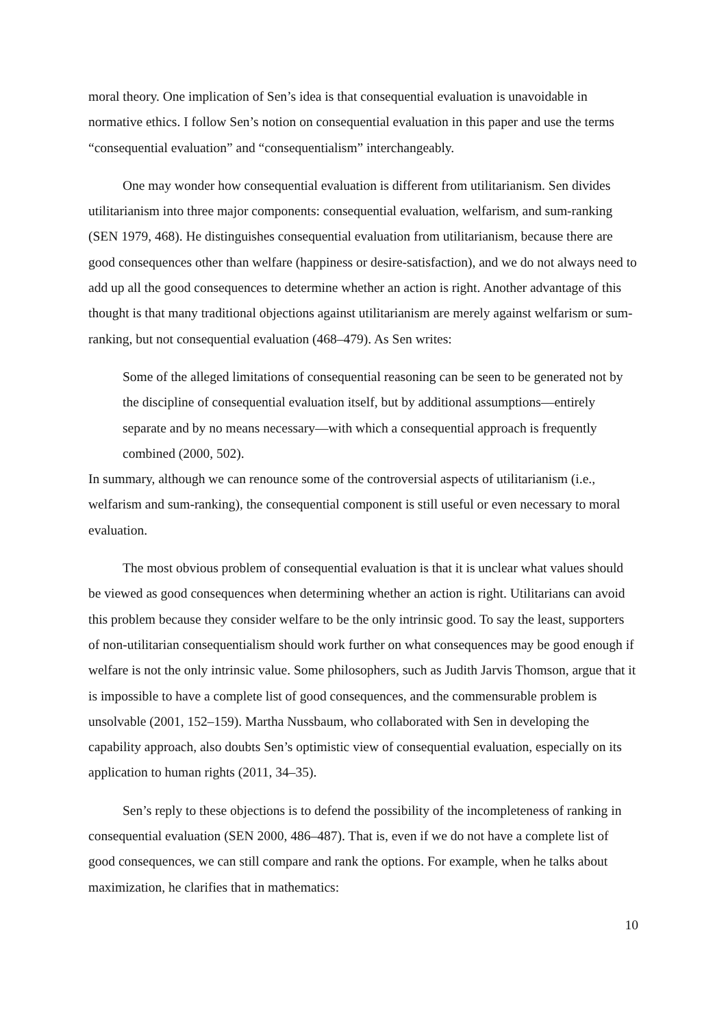moral theory. One implication of Sen’s idea is that consequential evaluation is unavoidable in normative ethics. I follow Sen’s notion on consequential evaluation in this paper and use the terms “consequential evaluation” and “consequentialism” interchangeably.
One may wonder how consequential evaluation is different from utilitarianism. Sen divides utilitarianism into three major components: consequential evaluation, welfarism, and sum-ranking (SEN 1979, 468). He distinguishes consequential evaluation from utilitarianism, because there are good consequences other than welfare (happiness or desire-satisfaction), and we do not always need to add up all the good consequences to determine whether an action is right. Another advantage of this thought is that many traditional objections against utilitarianism are merely against welfarism or sum-ranking, but not consequential evaluation (468–479). As Sen writes:
Some of the alleged limitations of consequential reasoning can be seen to be generated not by the discipline of consequential evaluation itself, but by additional assumptions—entirely separate and by no means necessary—with which a consequential approach is frequently combined (2000, 502).
In summary, although we can renounce some of the controversial aspects of utilitarianism (i.e., welfarism and sum-ranking), the consequential component is still useful or even necessary to moral evaluation.
The most obvious problem of consequential evaluation is that it is unclear what values should be viewed as good consequences when determining whether an action is right. Utilitarians can avoid this problem because they consider welfare to be the only intrinsic good. To say the least, supporters of non-utilitarian consequentialism should work further on what consequences may be good enough if welfare is not the only intrinsic value. Some philosophers, such as Judith Jarvis Thomson, argue that it is impossible to have a complete list of good consequences, and the commensurable problem is unsolvable (2001, 152–159). Martha Nussbaum, who collaborated with Sen in developing the capability approach, also doubts Sen’s optimistic view of consequential evaluation, especially on its application to human rights (2011, 34–35).
Sen’s reply to these objections is to defend the possibility of the incompleteness of ranking in consequential evaluation (SEN 2000, 486–487). That is, even if we do not have a complete list of good consequences, we can still compare and rank the options. For example, when he talks about maximization, he clarifies that in mathematics:
10